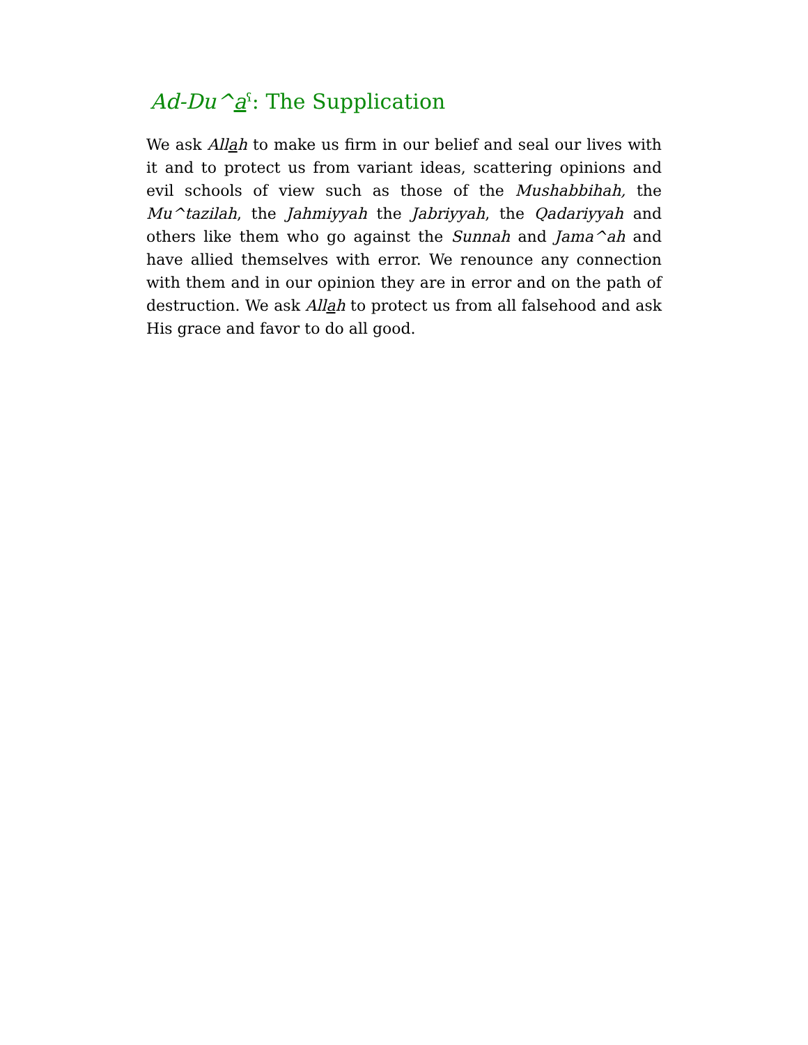Ad-Du^aˁ: The Supplication
We ask Allah to make us firm in our belief and seal our lives with it and to protect us from variant ideas, scattering opinions and evil schools of view such as those of the Mushabbihah, the Mu^tazilah, the Jahmiyyah the Jabriyyah, the Qadariyyah and others like them who go against the Sunnah and Jama^ah and have allied themselves with error. We renounce any connection with them and in our opinion they are in error and on the path of destruction. We ask Allah to protect us from all falsehood and ask His grace and favor to do all good.